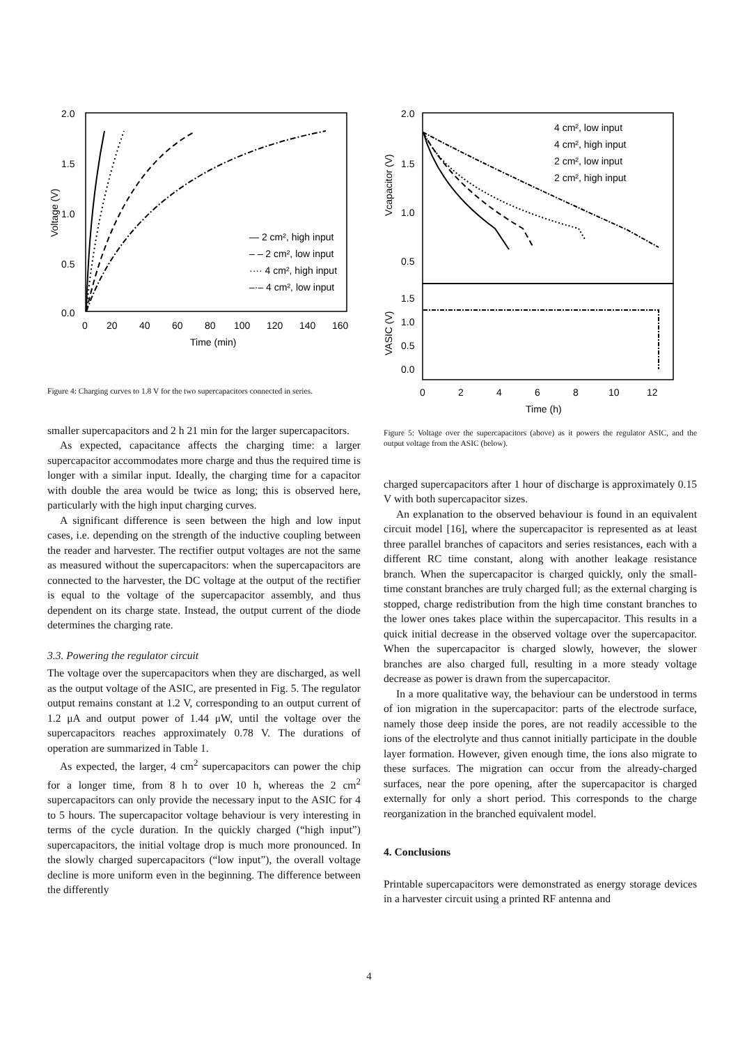2.0
1.5
1.0
0.5
0.0
0
20
40
60
80
100
120
140
160
Time (min)
Voltage (V)
— 2 cm², high input
– – 2 cm², low input
···· 4 cm², high input
–·– 4 cm², low input
Figure 4: Charging curves to 1.8 V for the two supercapacitors connected in series.
smaller supercapacitors and 2 h 21 min for the larger superca­pacitors.
As expected, capacitance affects the charging time: a larger supercapacitor accommodates more charge and thus the re­quired time is longer with a similar input. Ideally, the charg­ing time for a capacitor with double the area would be twice as long; this is observed here, particularly with the high input charging curves.
A significant difference is seen between the high and low in­put cases, i.e. depending on the strength of the inductive cou­pling between the reader and harvester. The rectifier output voltages are not the same as measured without the supercapac­itors: when the supercapacitors are connected to the harvester, the DC voltage at the output of the rectifier is equal to the volt­age of the supercapacitor assembly, and thus dependent on its charge state. Instead, the output current of the diode determines the charging rate.
3.3. Powering the regulator circuit
The voltage over the supercapacitors when they are discharged, as well as the output voltage of the ASIC, are presented in Fig. 5. The regulator output remains constant at 1.2 V, cor­responding to an output current of 1.2 μA and output power of 1.44 μW, until the voltage over the supercapacitors reaches ap­proximately 0.78 V. The durations of operation are summarized in Table 1.
As expected, the larger, 4 cm<sup>2</sup> supercapacitors can power the chip for a longer time, from 8 h to over 10 h, whereas the 2 cm<sup>2</sup> supercapacitors can only provide the necessary input to the ASIC for 4 to 5 hours. The supercapacitor voltage behaviour is very interesting in terms of the cycle duration. In the quickly charged (“high input”) supercapacitors, the initial voltage drop is much more pronounced. In the slowly charged supercapaci­tors (“low input”), the overall voltage decline is more uniform even in the beginning. The difference between the differently
2.0
1.5
1.0
0.5
1.5
1.0
0.5
0.0
0
2
4
6
8
10
12
Time (h)
Vcapacitor (V)
VASIC (V)
4 cm², low input
4 cm², high input
2 cm², low input
2 cm², high input
Figure 5: Voltage over the supercapacitors (above) as it powers the regulator ASIC, and the output voltage from the ASIC (below).
charged supercapacitors after 1 hour of discharge is approxi­mately 0.15 V with both supercapacitor sizes.
An explanation to the observed behaviour is found in an equivalent circuit model [16], where the supercapacitor is repre­sented as at least three parallel branches of capacitors and series resistances, each with a different RC time constant, along with another leakage resistance branch. When the supercapacitor is charged quickly, only the small-time constant branches are truly charged full; as the external charging is stopped, charge redistri­bution from the high time constant branches to the lower ones takes place within the supercapacitor. This results in a quick initial decrease in the observed voltage over the supercapacitor. When the supercapacitor is charged slowly, however, the slower branches are also charged full, resulting in a more steady volt­age decrease as power is drawn from the supercapacitor.
In a more qualitative way, the behaviour can be understood in terms of ion migration in the supercapacitor: parts of the electrode surface, namely those deep inside the pores, are not readily accessible to the ions of the electrolyte and thus can­not initially participate in the double layer formation. However, given enough time, the ions also migrate to these surfaces. The migration can occur from the already-charged surfaces, near the pore opening, after the supercapacitor is charged externally for only a short period. This corresponds to the charge reorganiza­tion in the branched equivalent model.
4. Conclusions
Printable supercapacitors were demonstrated as energy storage devices in a harvester circuit using a printed RF antenna and
4